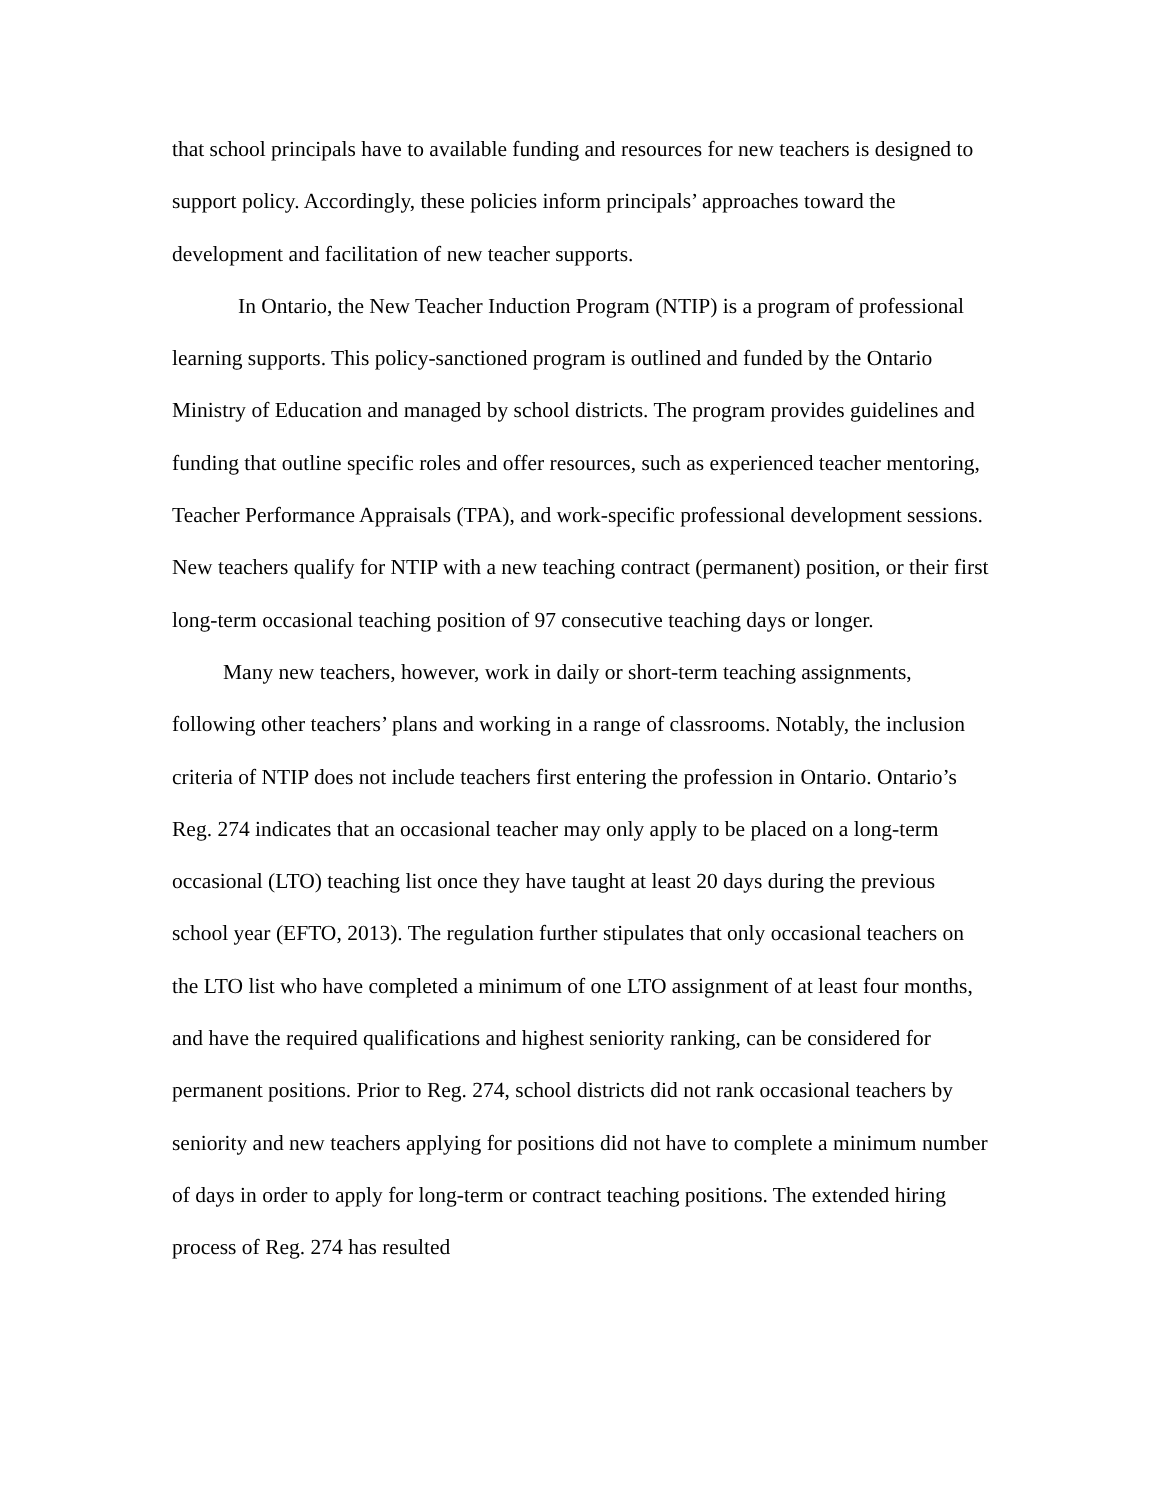that school principals have to available funding and resources for new teachers is designed to support policy. Accordingly, these policies inform principals’ approaches toward the development and facilitation of new teacher supports.
In Ontario, the New Teacher Induction Program (NTIP) is a program of professional learning supports. This policy-sanctioned program is outlined and funded by the Ontario Ministry of Education and managed by school districts. The program provides guidelines and funding that outline specific roles and offer resources, such as experienced teacher mentoring, Teacher Performance Appraisals (TPA), and work-specific professional development sessions. New teachers qualify for NTIP with a new teaching contract (permanent) position, or their first long-term occasional teaching position of 97 consecutive teaching days or longer.
Many new teachers, however, work in daily or short-term teaching assignments, following other teachers’ plans and working in a range of classrooms. Notably, the inclusion criteria of NTIP does not include teachers first entering the profession in Ontario. Ontario’s Reg. 274 indicates that an occasional teacher may only apply to be placed on a long-term occasional (LTO) teaching list once they have taught at least 20 days during the previous school year (EFTO, 2013). The regulation further stipulates that only occasional teachers on the LTO list who have completed a minimum of one LTO assignment of at least four months, and have the required qualifications and highest seniority ranking, can be considered for permanent positions. Prior to Reg. 274, school districts did not rank occasional teachers by seniority and new teachers applying for positions did not have to complete a minimum number of days in order to apply for long-term or contract teaching positions. The extended hiring process of Reg. 274 has resulted